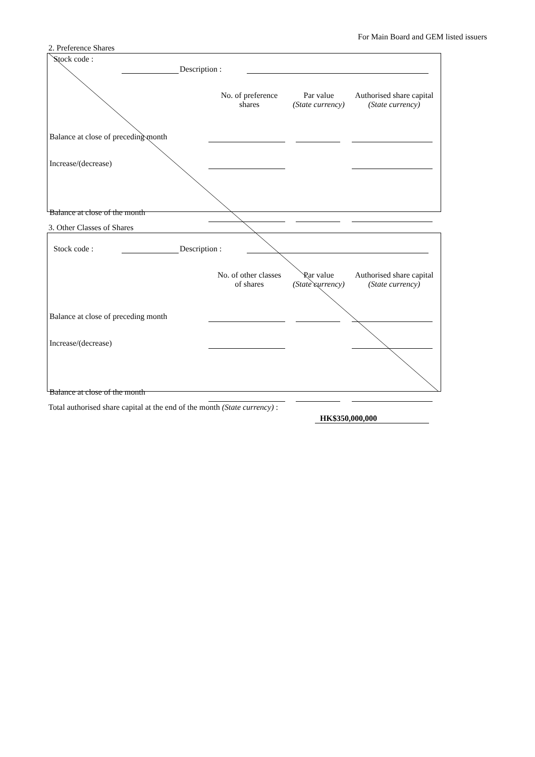For Main Board and GEM listed issuers
2. Preference Shares
Stock code :
Description :
| | No. of preference shares | Par value (State currency) | Authorised share capital (State currency) |
| Balance at close of preceding month | | | |
| Increase/(decrease) | | | |
| Balance at close of the month | | | |
3. Other Classes of Shares
Stock code : Description :
| | No. of other classes of shares | Par value (State currency) | Authorised share capital (State currency) |
| Balance at close of preceding month | | | |
| Increase/(decrease) | | | |
| Balance at close of the month | | | |
Total authorised share capital at the end of the month (State currency) :
HK$350,000,000